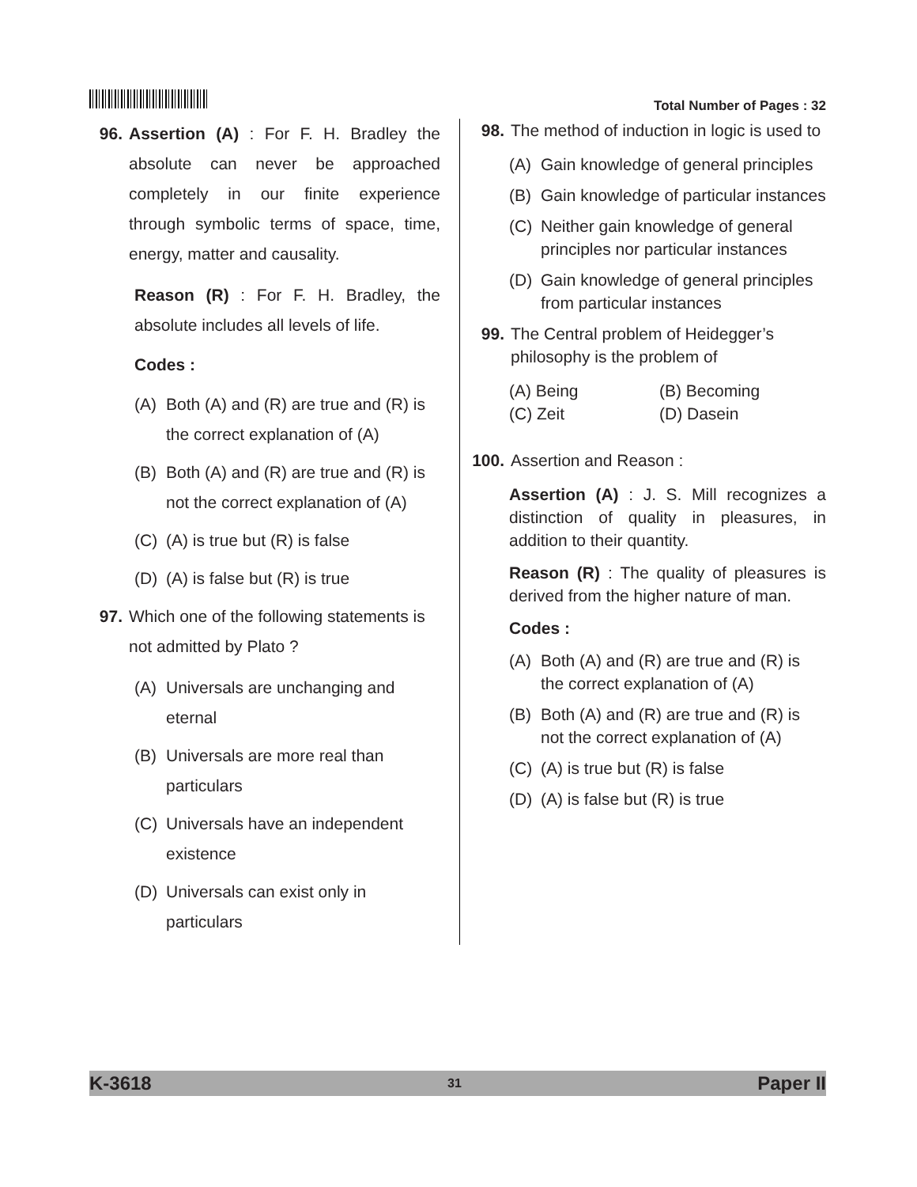Total Number of Pages : 32
96. Assertion (A) : For F. H. Bradley the absolute can never be approached completely in our finite experience through symbolic terms of space, time, energy, matter and causality.
Reason (R) : For F. H. Bradley, the absolute includes all levels of life.
Codes :
(A) Both (A) and (R) are true and (R) is the correct explanation of (A)
(B) Both (A) and (R) are true and (R) is not the correct explanation of (A)
(C) (A) is true but (R) is false
(D) (A) is false but (R) is true
97. Which one of the following statements is not admitted by Plato ?
(A) Universals are unchanging and eternal
(B) Universals are more real than particulars
(C) Universals have an independent existence
(D) Universals can exist only in particulars
98. The method of induction in logic is used to
(A) Gain knowledge of general principles
(B) Gain knowledge of particular instances
(C) Neither gain knowledge of general principles nor particular instances
(D) Gain knowledge of general principles from particular instances
99. The Central problem of Heidegger’s philosophy is the problem of
(A) Being (B) Becoming (C) Zeit (D) Dasein
100. Assertion and Reason :
Assertion (A) : J. S. Mill recognizes a distinction of quality in pleasures, in addition to their quantity.
Reason (R) : The quality of pleasures is derived from the higher nature of man.
Codes :
(A) Both (A) and (R) are true and (R) is the correct explanation of (A)
(B) Both (A) and (R) are true and (R) is not the correct explanation of (A)
(C) (A) is true but (R) is false
(D) (A) is false but (R) is true
K-3618 31 Paper II